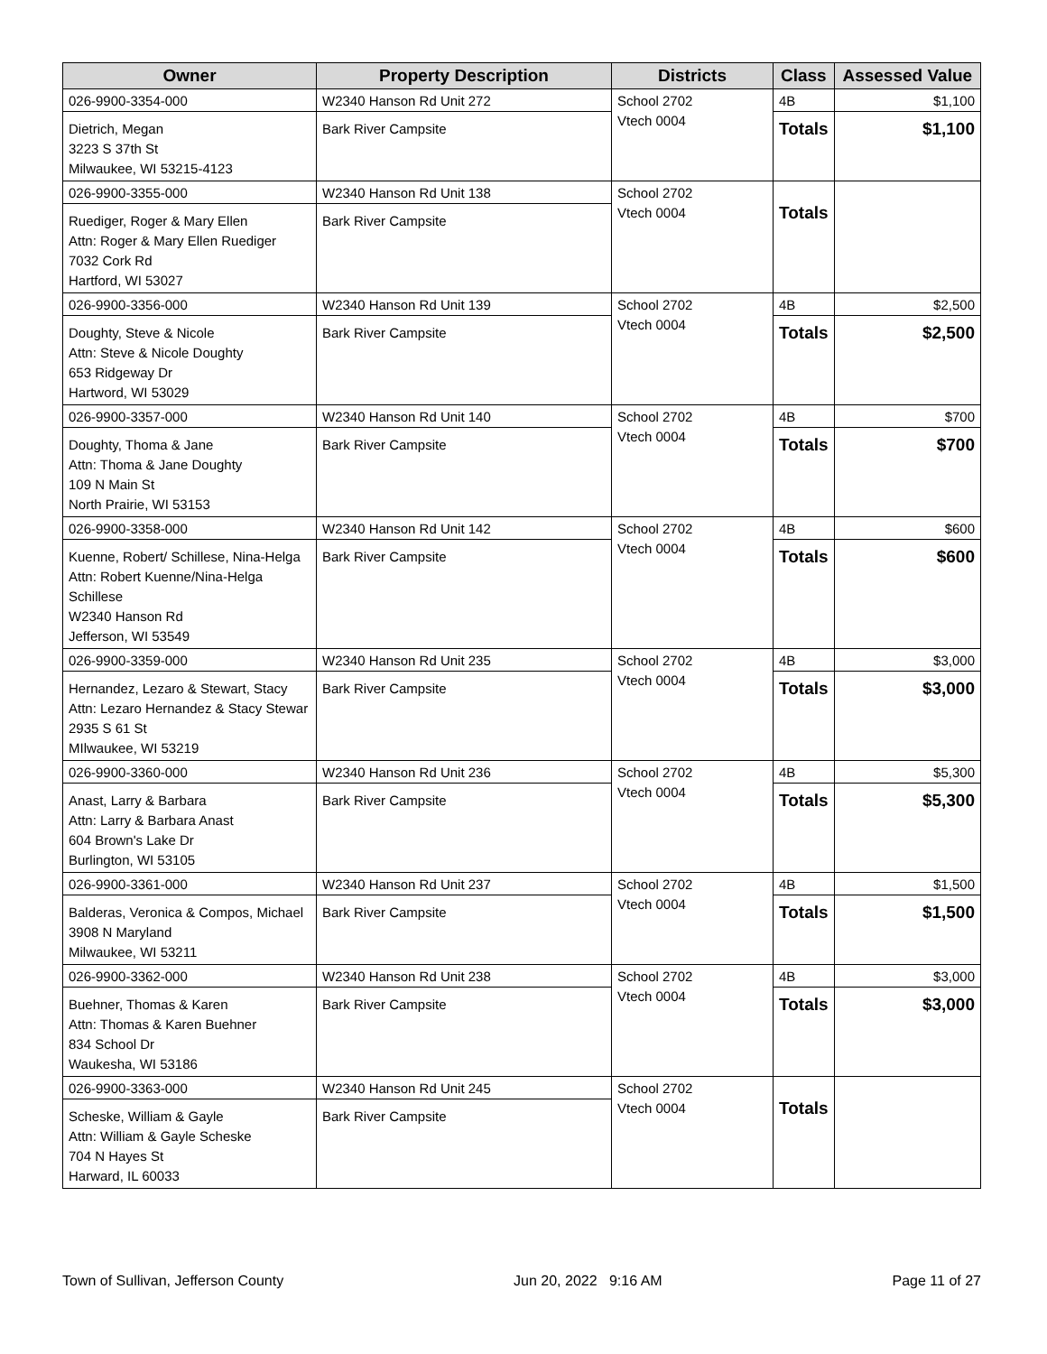| Owner | Property Description | Districts | Class | Assessed Value |
| --- | --- | --- | --- | --- |
| 026-9900-3354-000 Dietrich, Megan 3223 S 37th St Milwaukee, WI 53215-4123 | W2340 Hanson Rd Unit 272 Bark River Campsite | School 2702 Vtech 0004 | 4B Totals | $1,100 $1,100 |
| 026-9900-3355-000 Ruediger, Roger & Mary Ellen Attn: Roger & Mary Ellen Ruediger 7032 Cork Rd Hartford, WI 53027 | W2340 Hanson Rd Unit 138 Bark River Campsite | School 2702 Vtech 0004 | Totals | |
| 026-9900-3356-000 Doughty, Steve & Nicole Attn: Steve & Nicole Doughty 653 Ridgeway Dr Hartword, WI 53029 | W2340 Hanson Rd Unit 139 Bark River Campsite | School 2702 Vtech 0004 | 4B Totals | $2,500 $2,500 |
| 026-9900-3357-000 Doughty, Thoma & Jane Attn: Thoma & Jane Doughty 109 N Main St North Prairie, WI 53153 | W2340 Hanson Rd Unit 140 Bark River Campsite | School 2702 Vtech 0004 | 4B Totals | $700 $700 |
| 026-9900-3358-000 Kuenne, Robert/ Schillese, Nina-Helga Attn: Robert Kuenne/Nina-Helga Schillese W2340 Hanson Rd Jefferson, WI 53549 | W2340 Hanson Rd Unit 142 Bark River Campsite | School 2702 Vtech 0004 | 4B Totals | $600 $600 |
| 026-9900-3359-000 Hernandez, Lezaro & Stewart, Stacy Attn: Lezaro Hernandez & Stacy Stewar 2935 S 61 St MIlwaukee, WI 53219 | W2340 Hanson Rd Unit 235 Bark River Campsite | School 2702 Vtech 0004 | 4B Totals | $3,000 $3,000 |
| 026-9900-3360-000 Anast, Larry & Barbara Attn: Larry & Barbara Anast 604 Brown's Lake Dr Burlington, WI 53105 | W2340 Hanson Rd Unit 236 Bark River Campsite | School 2702 Vtech 0004 | 4B Totals | $5,300 $5,300 |
| 026-9900-3361-000 Balderas, Veronica & Compos, Michael 3908 N Maryland Milwaukee, WI 53211 | W2340 Hanson Rd Unit 237 Bark River Campsite | School 2702 Vtech 0004 | 4B Totals | $1,500 $1,500 |
| 026-9900-3362-000 Buehner, Thomas & Karen Attn: Thomas & Karen Buehner 834 School Dr Waukesha, WI 53186 | W2340 Hanson Rd Unit 238 Bark River Campsite | School 2702 Vtech 0004 | 4B Totals | $3,000 $3,000 |
| 026-9900-3363-000 Scheske, William & Gayle Attn: William & Gayle Scheske 704 N Hayes St Harward, IL 60033 | W2340 Hanson Rd Unit 245 Bark River Campsite | School 2702 Vtech 0004 | Totals | |
Town of Sullivan, Jefferson County Jun 20, 2022 9:16 AM Page 11 of 27